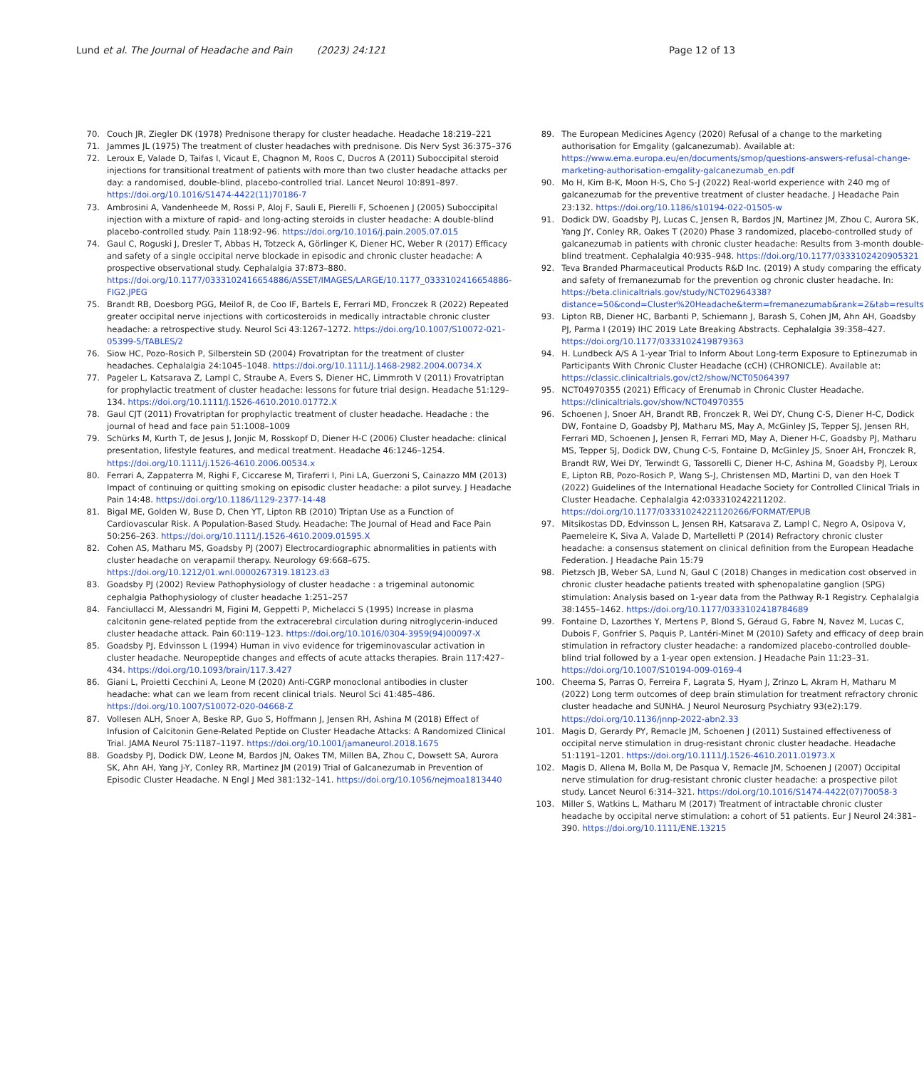Lund et al. The Journal of Headache and Pain (2023) 24:121
Page 12 of 13
70. Couch JR, Ziegler DK (1978) Prednisone therapy for cluster headache. Headache 18:219–221
71. Jammes JL (1975) The treatment of cluster headaches with prednisone. Dis Nerv Syst 36:375–376
72. Leroux E, Valade D, Taifas I, Vicaut E, Chagnon M, Roos C, Ducros A (2011) Suboccipital steroid injections for transitional treatment of patients with more than two cluster headache attacks per day: a randomised, double-blind, placebo-controlled trial. Lancet Neurol 10:891–897. https://doi.org/10.1016/S1474-4422(11)70186-7
73. Ambrosini A, Vandenheede M, Rossi P, Aloj F, Sauli E, Pierelli F, Schoenen J (2005) Suboccipital injection with a mixture of rapid- and long-acting steroids in cluster headache: A double-blind placebo-controlled study. Pain 118:92–96. https://doi.org/10.1016/j.pain.2005.07.015
74. Gaul C, Roguski J, Dresler T, Abbas H, Totzeck A, Görlinger K, Diener HC, Weber R (2017) Efficacy and safety of a single occipital nerve blockade in episodic and chronic cluster headache: A prospective observational study. Cephalalgia 37:873–880. https://doi.org/10.1177/0333102416654886/ASSET/IMAGES/LARGE/10.1177_0333102416654886-FIG2.JPEG
75. Brandt RB, Doesborg PGG, Meilof R, de Coo IF, Bartels E, Ferrari MD, Fronczek R (2022) Repeated greater occipital nerve injections with corticosteroids in medically intractable chronic cluster headache: a retrospective study. Neurol Sci 43:1267–1272. https://doi.org/10.1007/S10072-021-05399-5/TABLES/2
76. Siow HC, Pozo-Rosich P, Silberstein SD (2004) Frovatriptan for the treatment of cluster headaches. Cephalalgia 24:1045–1048. https://doi.org/10.1111/J.1468-2982.2004.00734.X
77. Pageler L, Katsarava Z, Lampl C, Straube A, Evers S, Diener HC, Limmroth V (2011) Frovatriptan for prophylactic treatment of cluster headache: lessons for future trial design. Headache 51:129–134. https://doi.org/10.1111/J.1526-4610.2010.01772.X
78. Gaul CJT (2011) Frovatriptan for prophylactic treatment of cluster headache. Headache : the journal of head and face pain 51:1008–1009
79. Schürks M, Kurth T, de Jesus J, Jonjic M, Rosskopf D, Diener H-C (2006) Cluster headache: clinical presentation, lifestyle features, and medical treatment. Headache 46:1246–1254. https://doi.org/10.1111/j.1526-4610.2006.00534.x
80. Ferrari A, Zappaterra M, Righi F, Ciccarese M, Tiraferri I, Pini LA, Guerzoni S, Cainazzo MM (2013) Impact of continuing or quitting smoking on episodic cluster headache: a pilot survey. J Headache Pain 14:48. https://doi.org/10.1186/1129-2377-14-48
81. Bigal ME, Golden W, Buse D, Chen YT, Lipton RB (2010) Triptan Use as a Function of Cardiovascular Risk. A Population-Based Study. Headache: The Journal of Head and Face Pain 50:256–263. https://doi.org/10.1111/J.1526-4610.2009.01595.X
82. Cohen AS, Matharu MS, Goadsby PJ (2007) Electrocardiographic abnormalities in patients with cluster headache on verapamil therapy. Neurology 69:668–675. https://doi.org/10.1212/01.wnl.0000267319.18123.d3
83. Goadsby PJ (2002) Review Pathophysiology of cluster headache : a trigeminal autonomic cephalgia Pathophysiology of cluster headache 1:251–257
84. Fanciullacci M, Alessandri M, Figini M, Geppetti P, Michelacci S (1995) Increase in plasma calcitonin gene-related peptide from the extracerebral circulation during nitroglycerin-induced cluster headache attack. Pain 60:119–123. https://doi.org/10.1016/0304-3959(94)00097-X
85. Goadsby PJ, Edvinsson L (1994) Human in vivo evidence for trigeminovascular activation in cluster headache. Neuropeptide changes and effects of acute attacks therapies. Brain 117:427–434. https://doi.org/10.1093/brain/117.3.427
86. Giani L, Proietti Cecchini A, Leone M (2020) Anti-CGRP monoclonal antibodies in cluster headache: what can we learn from recent clinical trials. Neurol Sci 41:485–486. https://doi.org/10.1007/S10072-020-04668-Z
87. Vollesen ALH, Snoer A, Beske RP, Guo S, Hoffmann J, Jensen RH, Ashina M (2018) Effect of Infusion of Calcitonin Gene-Related Peptide on Cluster Headache Attacks: A Randomized Clinical Trial. JAMA Neurol 75:1187–1197. https://doi.org/10.1001/jamaneurol.2018.1675
88. Goadsby PJ, Dodick DW, Leone M, Bardos JN, Oakes TM, Millen BA, Zhou C, Dowsett SA, Aurora SK, Ahn AH, Yang J-Y, Conley RR, Martinez JM (2019) Trial of Galcanezumab in Prevention of Episodic Cluster Headache. N Engl J Med 381:132–141. https://doi.org/10.1056/nejmoa1813440
89. The European Medicines Agency (2020) Refusal of a change to the marketing authorisation for Emgality (galcanezumab). Available at: https://www.ema.europa.eu/en/documents/smop/questions-answers-refusal-change-marketing-authorisation-emgality-galcanezumab_en.pdf
90. Mo H, Kim B-K, Moon H-S, Cho S-J (2022) Real-world experience with 240 mg of galcanezumab for the preventive treatment of cluster headache. J Headache Pain 23:132. https://doi.org/10.1186/s10194-022-01505-w
91. Dodick DW, Goadsby PJ, Lucas C, Jensen R, Bardos JN, Martinez JM, Zhou C, Aurora SK, Yang JY, Conley RR, Oakes T (2020) Phase 3 randomized, placebo-controlled study of galcanezumab in patients with chronic cluster headache: Results from 3-month double-blind treatment. Cephalalgia 40:935–948. https://doi.org/10.1177/0333102420905321
92. Teva Branded Pharmaceutical Products R&D Inc. (2019) A study comparing the efficaty and safety of fremanezumab for the prevention og chronic cluster headache. In: https://beta.clinicaltrials.gov/study/NCT02964338?distance=50&cond=Cluster%20Headache&term=fremanezumab&rank=2&tab=results
93. Lipton RB, Diener HC, Barbanti P, Schiemann J, Barash S, Cohen JM, Ahn AH, Goadsby PJ, Parma I (2019) IHC 2019 Late Breaking Abstracts. Cephalalgia 39:358–427. https://doi.org/10.1177/0333102419879363
94. H. Lundbeck A/S A 1-year Trial to Inform About Long-term Exposure to Eptinezumab in Participants With Chronic Cluster Headache (cCH) (CHRONICLE). Available at: https://classic.clinicaltrials.gov/ct2/show/NCT05064397
95. NCT04970355 (2021) Efficacy of Erenumab in Chronic Cluster Headache. https://clinicaltrials.gov/show/NCT04970355
96. Schoenen J, Snoer AH, Brandt RB, Fronczek R, Wei DY, Chung C-S, Diener H-C, Dodick DW, Fontaine D, Goadsby PJ, Matharu MS, May A, McGinley JS, Tepper SJ, Jensen RH, Ferrari MD, Schoenen J, Jensen R, Ferrari MD, May A, Diener H-C, Goadsby PJ, Matharu MS, Tepper SJ, Dodick DW, Chung C-S, Fontaine D, McGinley JS, Snoer AH, Fronczek R, Brandt RW, Wei DY, Terwindt G, Tassorelli C, Diener H-C, Ashina M, Goadsby PJ, Leroux E, Lipton RB, Pozo-Rosich P, Wang S-J, Christensen MD, Martini D, van den Hoek T (2022) Guidelines of the International Headache Society for Controlled Clinical Trials in Cluster Headache. Cephalalgia 42:03331024221120​2. https://doi.org/10.1177/03331024221120266/FORMAT/EPUB
97. Mitsikostas DD, Edvinsson L, Jensen RH, Katsarava Z, Lampl C, Negro A, Osipova V, Paemeleire K, Siva A, Valade D, Martelletti P (2014) Refractory chronic cluster headache: a consensus statement on clinical definition from the European Headache Federation. J Headache Pain 15:79
98. Pietzsch JB, Weber SA, Lund N, Gaul C (2018) Changes in medication cost observed in chronic cluster headache patients treated with sphenopalatine ganglion (SPG) stimulation: Analysis based on 1-year data from the Pathway R-1 Registry. Cephalalgia 38:1455–1462. https://doi.org/10.1177/0333102418784689
99. Fontaine D, Lazorthes Y, Mertens P, Blond S, Géraud G, Fabre N, Navez M, Lucas C, Dubois F, Gonfrier S, Paquis P, Lantéri-Minet M (2010) Safety and efficacy of deep brain stimulation in refractory cluster headache: a randomized placebo-controlled double-blind trial followed by a 1-year open extension. J Headache Pain 11:23–31. https://doi.org/10.1007/S10194-009-0169-4
100. Cheema S, Parras O, Ferreira F, Lagrata S, Hyam J, Zrinzo L, Akram H, Matharu M (2022) Long term outcomes of deep brain stimulation for treatment refractory chronic cluster headache and SUNHA. J Neurol Neurosurg Psychiatry 93(e2):179. https://doi.org/10.1136/jnnp-2022-abn2.33
101. Magis D, Gerardy PY, Remacle JM, Schoenen J (2011) Sustained effectiveness of occipital nerve stimulation in drug-resistant chronic cluster headache. Headache 51:1191–1201. https://doi.org/10.1111/J.1526-4610.2011.01973.X
102. Magis D, Allena M, Bolla M, De Pasqua V, Remacle JM, Schoenen J (2007) Occipital nerve stimulation for drug-resistant chronic cluster headache: a prospective pilot study. Lancet Neurol 6:314–321. https://doi.org/10.1016/S1474-4422(07)70058-3
103. Miller S, Watkins L, Matharu M (2017) Treatment of intractable chronic cluster headache by occipital nerve stimulation: a cohort of 51 patients. Eur J Neurol 24:381–390. https://doi.org/10.1111/ENE.13215